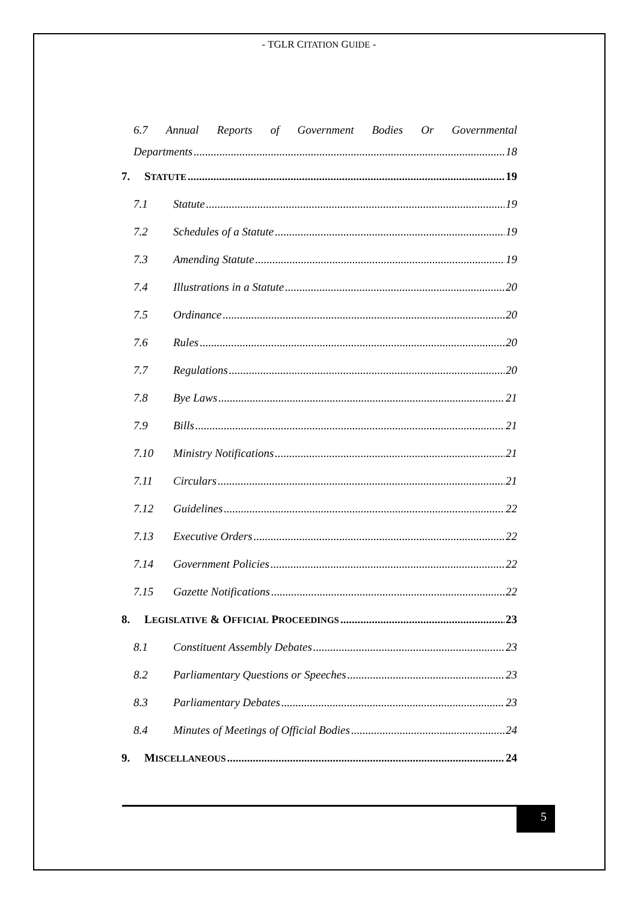- TGLR CITATION GUIDE -
6.7 Annual Reports of Government Bodies Or Governmental
Departments 18
7. STATUTE 19
7.1 Statute 19
7.2 Schedules of a Statute 19
7.3 Amending Statute 19
7.4 Illustrations in a Statute 20
7.5 Ordinance 20
7.6 Rules 20
7.7 Regulations 20
7.8 Bye Laws 21
7.9 Bills 21
7.10 Ministry Notifications 21
7.11 Circulars 21
7.12 Guidelines 22
7.13 Executive Orders 22
7.14 Government Policies 22
7.15 Gazette Notifications 22
8. LEGISLATIVE & OFFICIAL PROCEEDINGS 23
8.1 Constituent Assembly Debates 23
8.2 Parliamentary Questions or Speeches 23
8.3 Parliamentary Debates 23
8.4 Minutes of Meetings of Official Bodies 24
9. MISCELLANEOUS 24
5